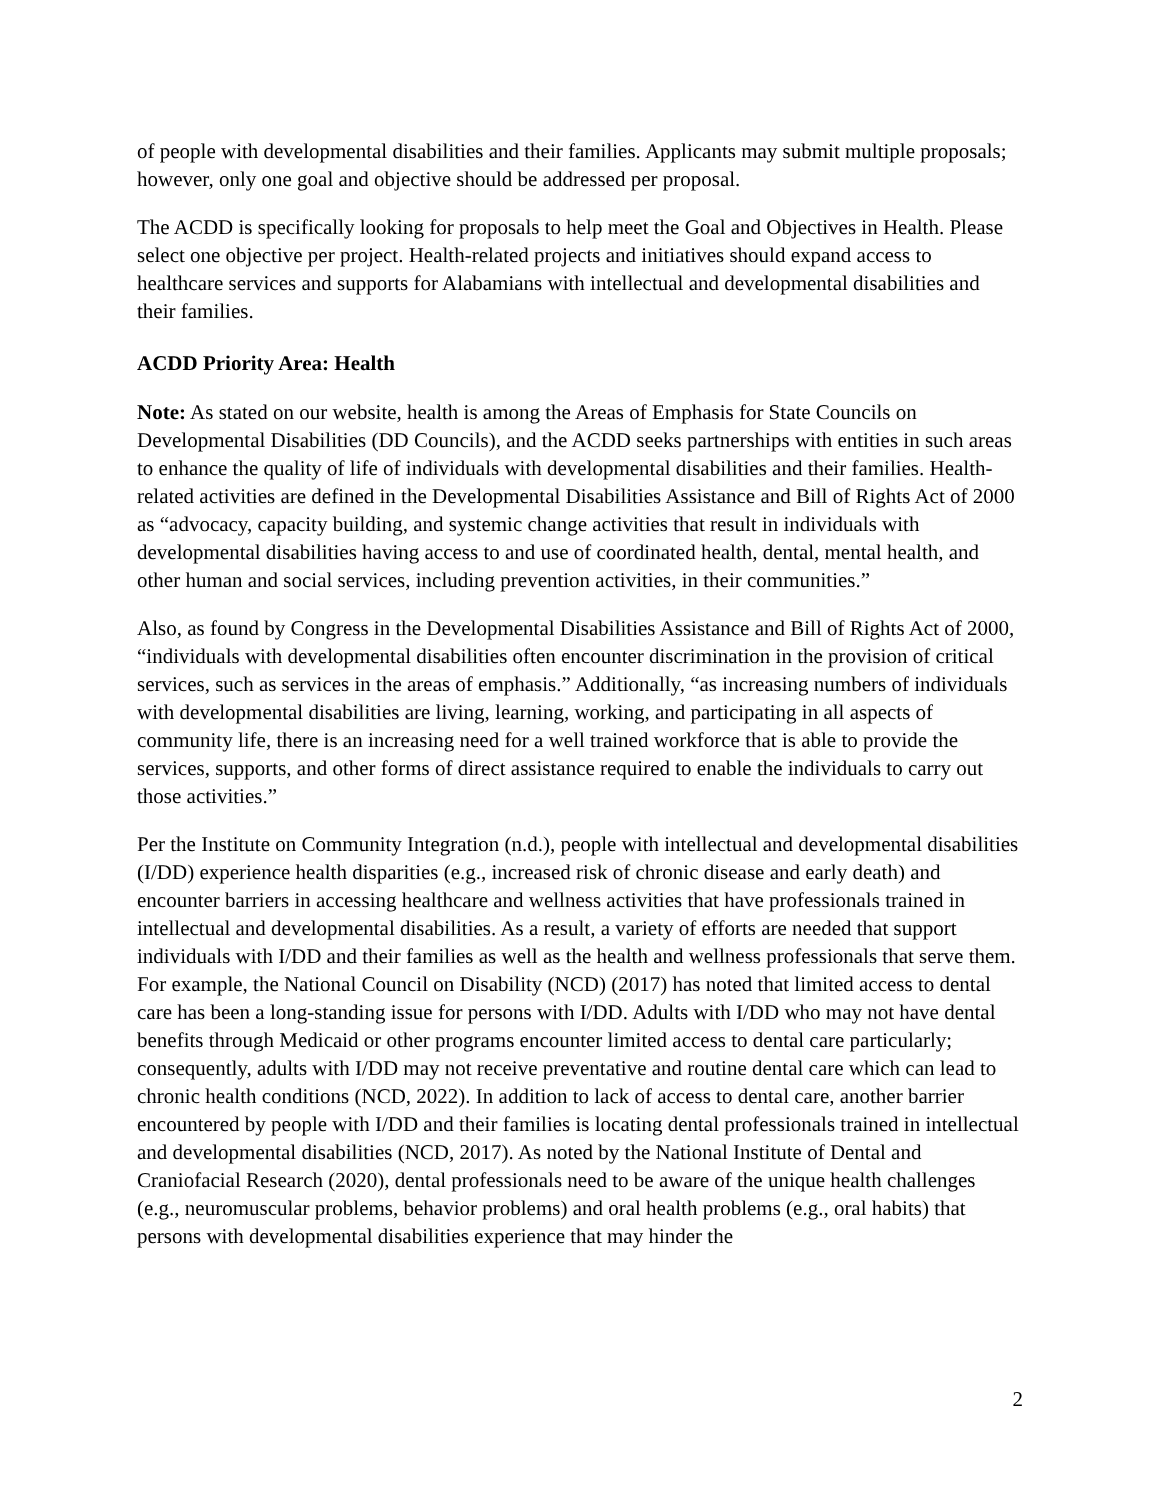of people with developmental disabilities and their families. Applicants may submit multiple proposals; however, only one goal and objective should be addressed per proposal.
The ACDD is specifically looking for proposals to help meet the Goal and Objectives in Health. Please select one objective per project. Health-related projects and initiatives should expand access to healthcare services and supports for Alabamians with intellectual and developmental disabilities and their families.
ACDD Priority Area: Health
Note: As stated on our website, health is among the Areas of Emphasis for State Councils on Developmental Disabilities (DD Councils), and the ACDD seeks partnerships with entities in such areas to enhance the quality of life of individuals with developmental disabilities and their families. Health-related activities are defined in the Developmental Disabilities Assistance and Bill of Rights Act of 2000 as “advocacy, capacity building, and systemic change activities that result in individuals with developmental disabilities having access to and use of coordinated health, dental, mental health, and other human and social services, including prevention activities, in their communities.”
Also, as found by Congress in the Developmental Disabilities Assistance and Bill of Rights Act of 2000, “individuals with developmental disabilities often encounter discrimination in the provision of critical services, such as services in the areas of emphasis.” Additionally, “as increasing numbers of individuals with developmental disabilities are living, learning, working, and participating in all aspects of community life, there is an increasing need for a well trained workforce that is able to provide the services, supports, and other forms of direct assistance required to enable the individuals to carry out those activities.”
Per the Institute on Community Integration (n.d.), people with intellectual and developmental disabilities (I/DD) experience health disparities (e.g., increased risk of chronic disease and early death) and encounter barriers in accessing healthcare and wellness activities that have professionals trained in intellectual and developmental disabilities. As a result, a variety of efforts are needed that support individuals with I/DD and their families as well as the health and wellness professionals that serve them. For example, the National Council on Disability (NCD) (2017) has noted that limited access to dental care has been a long-standing issue for persons with I/DD. Adults with I/DD who may not have dental benefits through Medicaid or other programs encounter limited access to dental care particularly; consequently, adults with I/DD may not receive preventative and routine dental care which can lead to chronic health conditions (NCD, 2022). In addition to lack of access to dental care, another barrier encountered by people with I/DD and their families is locating dental professionals trained in intellectual and developmental disabilities (NCD, 2017). As noted by the National Institute of Dental and Craniofacial Research (2020), dental professionals need to be aware of the unique health challenges (e.g., neuromuscular problems, behavior problems) and oral health problems (e.g., oral habits) that persons with developmental disabilities experience that may hinder the
2